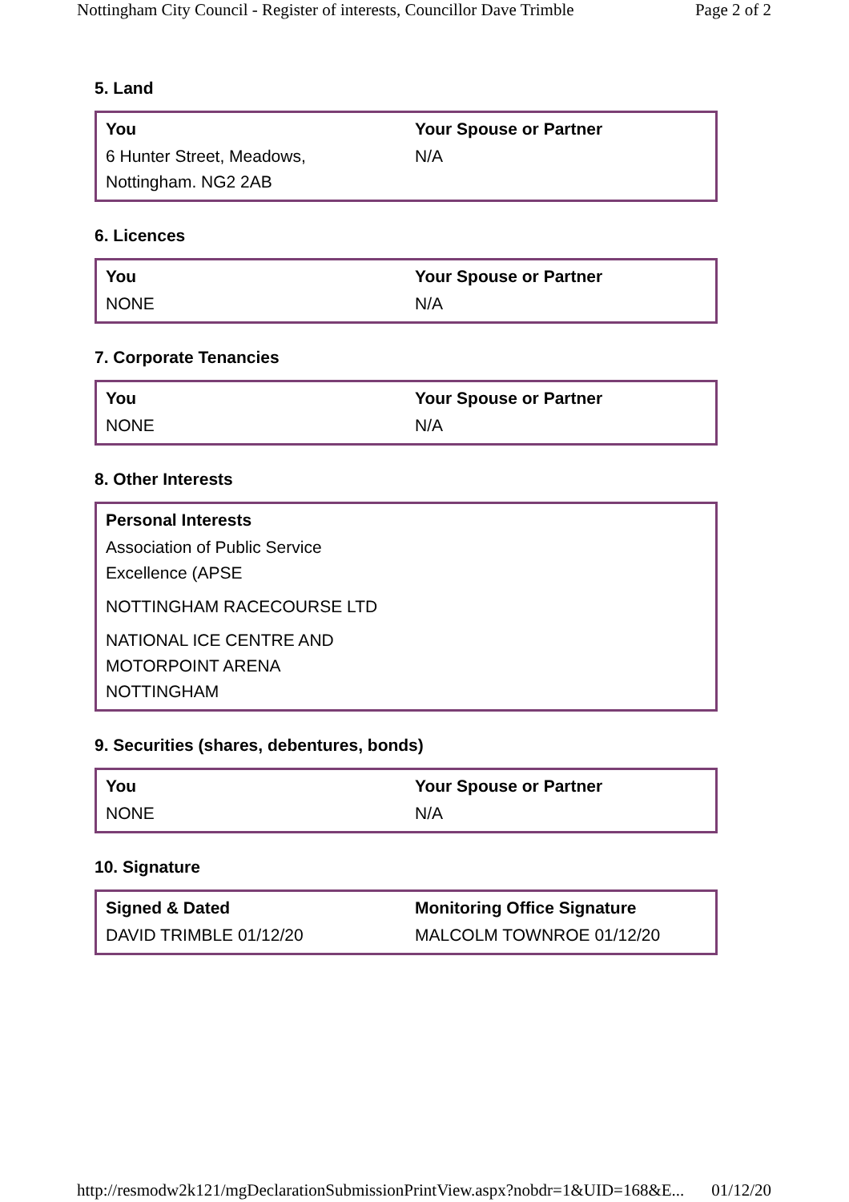Nottingham City Council - Register of interests, Councillor Dave Trimble Page 2 of 2
5. Land
| You | Your Spouse or Partner |
| --- | --- |
| 6 Hunter Street, Meadows, Nottingham. NG2 2AB | N/A |
6. Licences
| You | Your Spouse or Partner |
| --- | --- |
| NONE | N/A |
7. Corporate Tenancies
| You | Your Spouse or Partner |
| --- | --- |
| NONE | N/A |
8. Other Interests
| Personal Interests | |
| --- | --- |
| Association of Public Service Excellence (APSE NOTTINGHAM RACECOURSE LTD NATIONAL ICE CENTRE AND MOTORPOINT ARENA NOTTINGHAM | |
9. Securities (shares, debentures, bonds)
| You | Your Spouse or Partner |
| --- | --- |
| NONE | N/A |
10. Signature
| Signed & Dated | Monitoring Office Signature |
| --- | --- |
| DAVID TRIMBLE 01/12/20 | MALCOLM TOWNROE 01/12/20 |
http://resmodw2k121/mgDeclarationSubmissionPrintView.aspx?nobdr=1&UID=168&E... 01/12/20